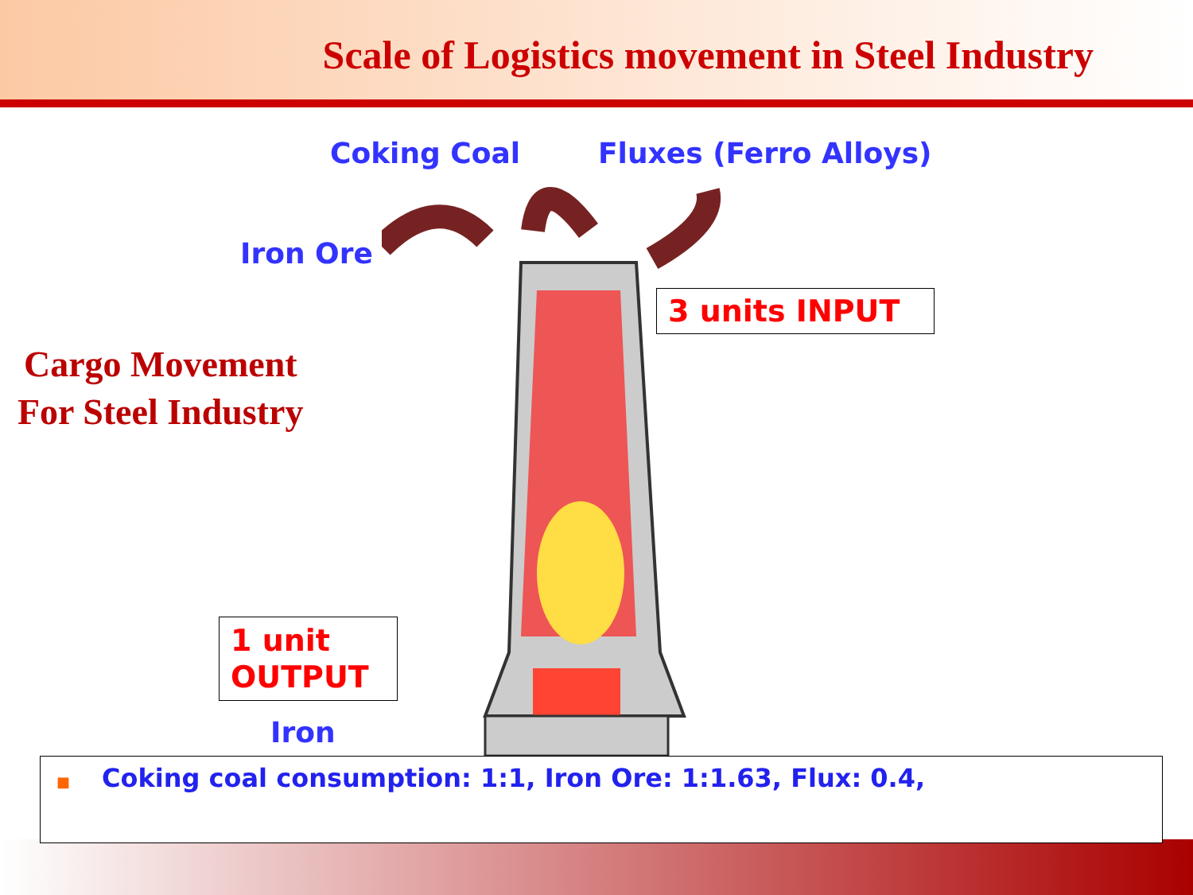Scale of Logistics movement in Steel Industry
Coking Coal Fluxes (Ferro Alloys)
Iron Ore
3 units INPUT
Cargo Movement
For Steel Industry
1 unit
OUTPUT
Iron
■ Coking coal consumption: 1:1, Iron Ore: 1:1.63, Flux: 0.4,